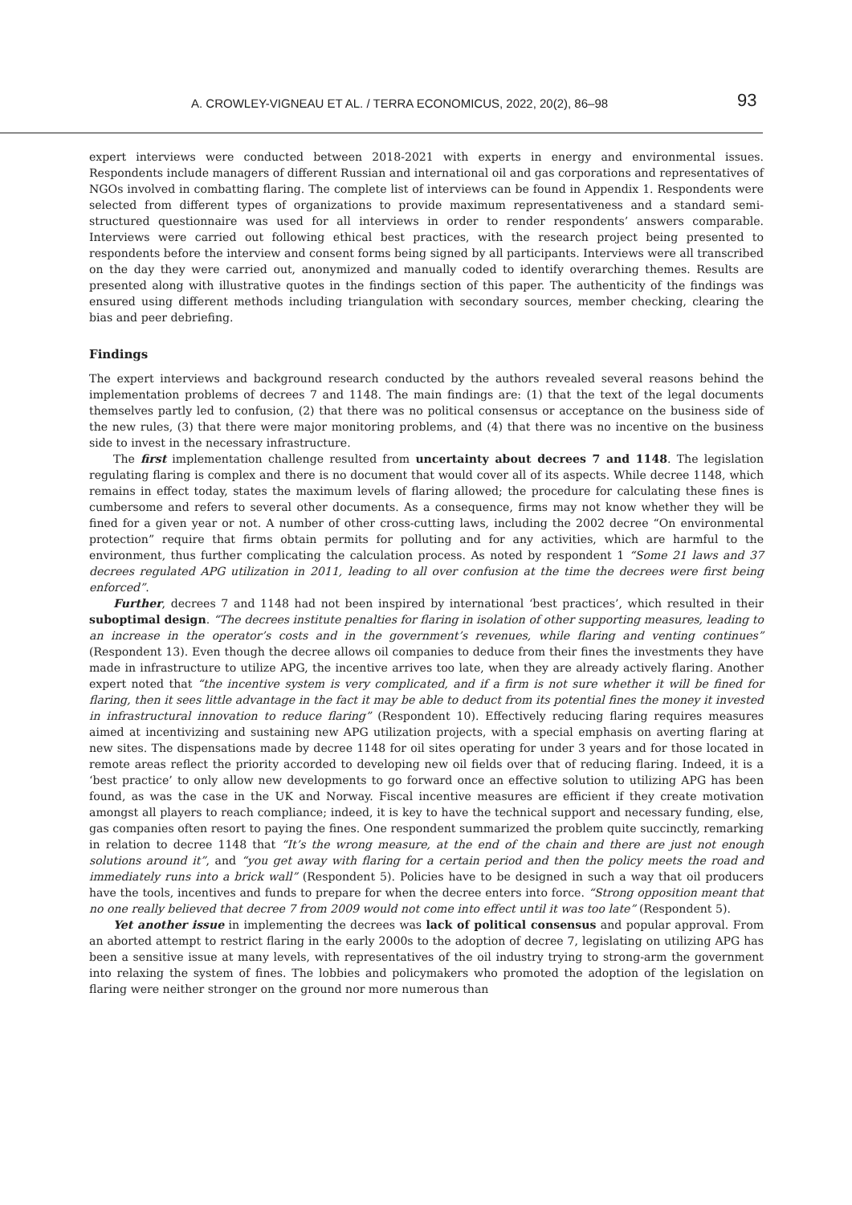A. CROWLEY-VIGNEAU ET AL. / TERRA ECONOMICUS, 2022, 20(2), 86–98 93
expert interviews were conducted between 2018-2021 with experts in energy and environmental issues. Respondents include managers of different Russian and international oil and gas corporations and representatives of NGOs involved in combatting flaring. The complete list of interviews can be found in Appendix 1. Respondents were selected from different types of organizations to provide maximum representativeness and a standard semi-structured questionnaire was used for all interviews in order to render respondents’ answers comparable. Interviews were carried out following ethical best practices, with the research project being presented to respondents before the interview and consent forms being signed by all participants. Interviews were all transcribed on the day they were carried out, anonymized and manually coded to identify overarching themes. Results are presented along with illustrative quotes in the findings section of this paper. The authenticity of the findings was ensured using different methods including triangulation with secondary sources, member checking, clearing the bias and peer debriefing.
Findings
The expert interviews and background research conducted by the authors revealed several reasons behind the implementation problems of decrees 7 and 1148. The main findings are: (1) that the text of the legal documents themselves partly led to confusion, (2) that there was no political consensus or acceptance on the business side of the new rules, (3) that there were major monitoring problems, and (4) that there was no incentive on the business side to invest in the necessary infrastructure.
The first implementation challenge resulted from uncertainty about decrees 7 and 1148. The legislation regulating flaring is complex and there is no document that would cover all of its aspects. While decree 1148, which remains in effect today, states the maximum levels of flaring allowed; the procedure for calculating these fines is cumbersome and refers to several other documents. As a consequence, firms may not know whether they will be fined for a given year or not. A number of other cross-cutting laws, including the 2002 decree “On environmental protection” require that firms obtain permits for polluting and for any activities, which are harmful to the environment, thus further complicating the calculation process. As noted by respondent 1 “Some 21 laws and 37 decrees regulated APG utilization in 2011, leading to all over confusion at the time the decrees were first being enforced”.
Further, decrees 7 and 1148 had not been inspired by international ‘best practices’, which resulted in their suboptimal design. “The decrees institute penalties for flaring in isolation of other supporting measures, leading to an increase in the operator’s costs and in the government’s revenues, while flaring and venting continues” (Respondent 13). Even though the decree allows oil companies to deduce from their fines the investments they have made in infrastructure to utilize APG, the incentive arrives too late, when they are already actively flaring. Another expert noted that “the incentive system is very complicated, and if a firm is not sure whether it will be fined for flaring, then it sees little advantage in the fact it may be able to deduct from its potential fines the money it invested in infrastructural innovation to reduce flaring” (Respondent 10). Effectively reducing flaring requires measures aimed at incentivizing and sustaining new APG utilization projects, with a special emphasis on averting flaring at new sites. The dispensations made by decree 1148 for oil sites operating for under 3 years and for those located in remote areas reflect the priority accorded to developing new oil fields over that of reducing flaring. Indeed, it is a ‘best practice’ to only allow new developments to go forward once an effective solution to utilizing APG has been found, as was the case in the UK and Norway. Fiscal incentive measures are efficient if they create motivation amongst all players to reach compliance; indeed, it is key to have the technical support and necessary funding, else, gas companies often resort to paying the fines. One respondent summarized the problem quite succinctly, remarking in relation to decree 1148 that “It’s the wrong measure, at the end of the chain and there are just not enough solutions around it”, and “you get away with flaring for a certain period and then the policy meets the road and immediately runs into a brick wall” (Respondent 5). Policies have to be designed in such a way that oil producers have the tools, incentives and funds to prepare for when the decree enters into force. “Strong opposition meant that no one really believed that decree 7 from 2009 would not come into effect until it was too late” (Respondent 5).
Yet another issue in implementing the decrees was lack of political consensus and popular approval. From an aborted attempt to restrict flaring in the early 2000s to the adoption of decree 7, legislating on utilizing APG has been a sensitive issue at many levels, with representatives of the oil industry trying to strong-arm the government into relaxing the system of fines. The lobbies and policymakers who promoted the adoption of the legislation on flaring were neither stronger on the ground nor more numerous than